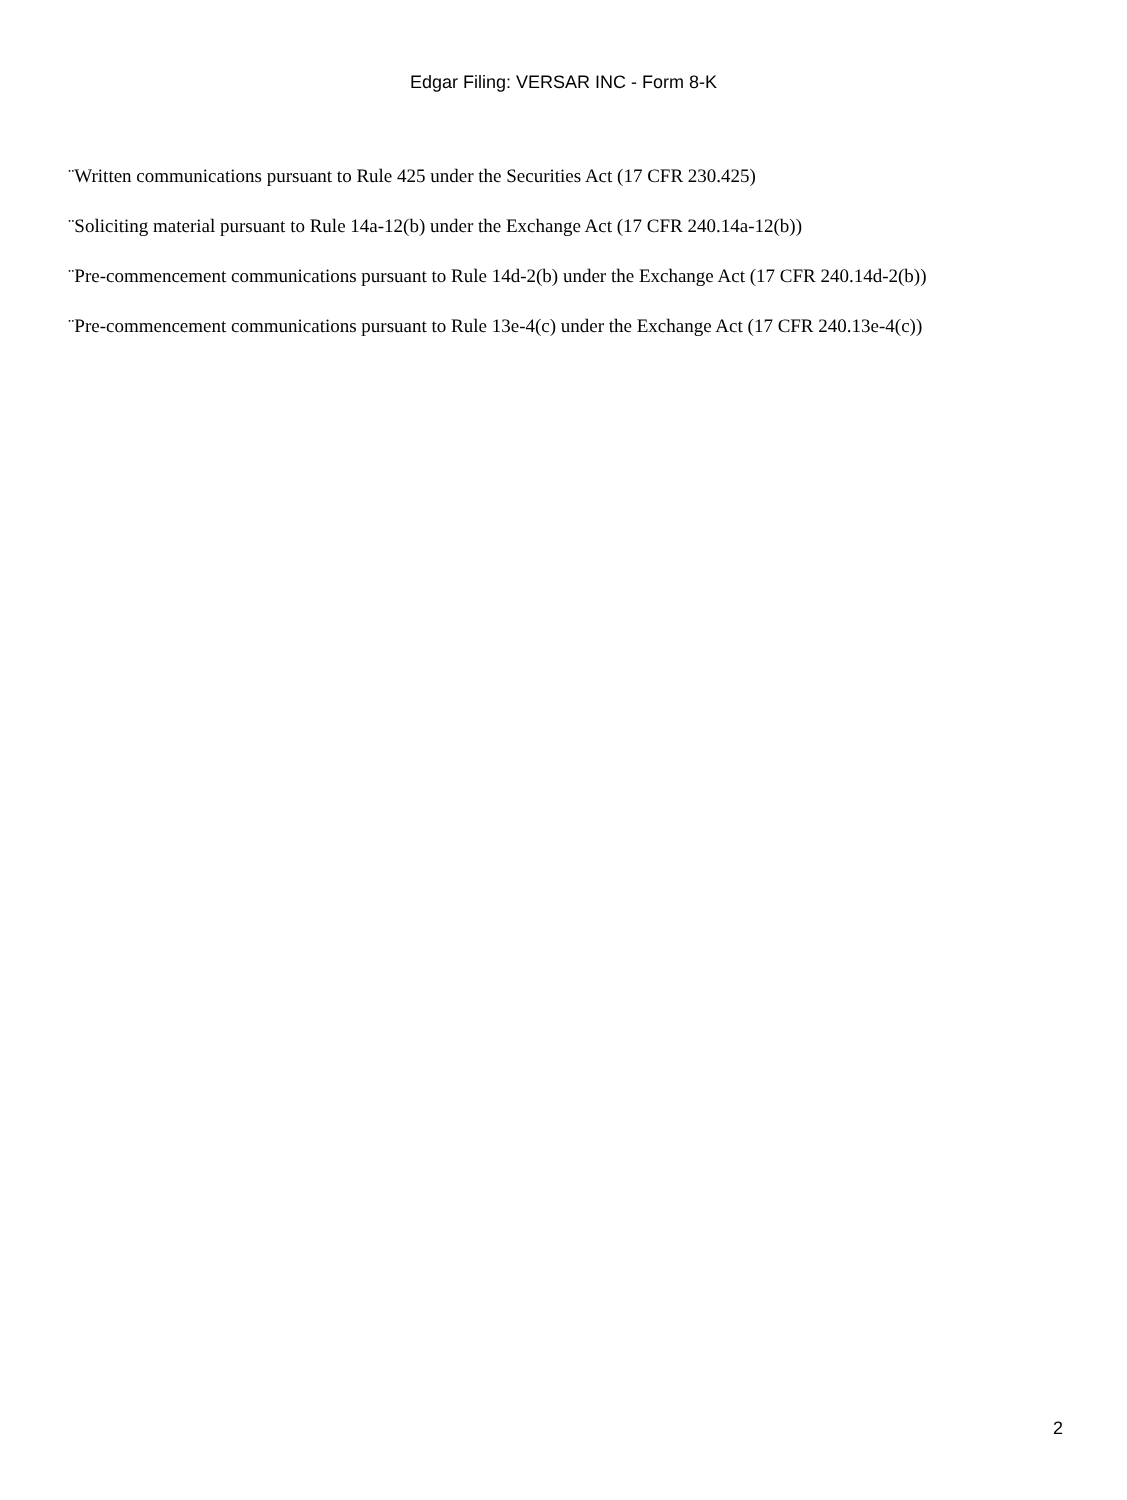Edgar Filing: VERSAR INC - Form 8-K
¨Written communications pursuant to Rule 425 under the Securities Act (17 CFR 230.425)
¨Soliciting material pursuant to Rule 14a-12(b) under the Exchange Act (17 CFR 240.14a-12(b))
¨Pre-commencement communications pursuant to Rule 14d-2(b) under the Exchange Act (17 CFR 240.14d-2(b))
¨Pre-commencement communications pursuant to Rule 13e-4(c) under the Exchange Act (17 CFR 240.13e-4(c))
2